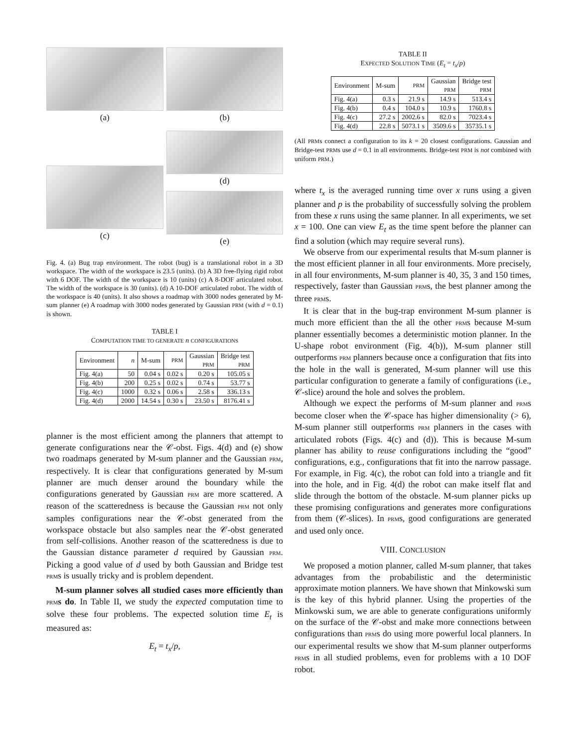(a)
(b)
(c)
(d)
(e)
Fig. 4. (a) Bug trap environment. The robot (bug) is a translational robot in a 3D workspace. The width of the workspace is 23.5 (units). (b) A 3D free-flying rigid robot with 6 DOF. The width of the workspace is 10 (units) (c) A 8-DOF articulated robot. The width of the workspace is 30 (units). (d) A 10-DOF articulated robot. The width of the workspace is 40 (units). It also shows a roadmap with 3000 nodes generated by M-sum planner (e) A roadmap with 3000 nodes generated by Gaussian PRM (with d = 0.1) is shown.
TABLE I
COMPUTATION TIME TO GENERATE n CONFIGURATIONS
| Environment | n | M-sum | PRM | Gaussian PRM | Bridge test PRM |
| --- | --- | --- | --- | --- | --- |
| Fig. 4(a) | 50 | 0.04 s | 0.02 s | 0.20 s | 105.05 s |
| Fig. 4(b) | 200 | 0.25 s | 0.02 s | 0.74 s | 53.77 s |
| Fig. 4(c) | 1000 | 0.32 s | 0.06 s | 2.58 s | 336.13 s |
| Fig. 4(d) | 2000 | 14.54 s | 0.30 s | 23.50 s | 8176.41 s |
planner is the most efficient among the planners that attempt to generate configurations near the 𝒞-obst. Figs. 4(d) and (e) show two roadmaps generated by M-sum planner and the Gaussian PRM, respectively. It is clear that configurations generated by M-sum planner are much denser around the boundary while the configurations generated by Gaussian PRM are more scattered. A reason of the scatteredness is because the Gaussian PRM not only samples configurations near the 𝒞-obst generated from the workspace obstacle but also samples near the 𝒞-obst generated from self-collisions. Another reason of the scatteredness is due to the Gaussian distance parameter d required by Gaussian PRM. Picking a good value of d used by both Gaussian and Bridge test PRMs is usually tricky and is problem dependent.
M-sum planner solves all studied cases more efficiently than PRM s do. In Table II, we study the expected computation time to solve these four problems. The expected solution time E<sub>t</sub> is measured as:
E<sub>t</sub> = t<sub>x</sub>/p,
TABLE II
EXPECTED SOLUTION TIME (E<sub>t</sub> = t<sub>x</sub>/p)
| Environment | M-sum | PRM | Gaussian PRM | Bridge test PRM |
| --- | --- | --- | --- | --- |
| Fig. 4(a) | 0.3 s | 21.9 s | 14.9 s | 513.4 s |
| Fig. 4(b) | 0.4 s | 104.0 s | 10.9 s | 1760.8 s |
| Fig. 4(c) | 27.2 s | 2002.6 s | 82.0 s | 7023.4 s |
| Fig. 4(d) | 22.8 s | 5073.1 s | 3509.6 s | 35735.1 s |
(All PRMs connect a configuration to its k = 20 closest configurations. Gaussian and Bridge-test PRMs use d = 0.1 in all environments. Bridge-test PRM is not combined with uniform PRM.)
where t<sub>x</sub> is the averaged running time over x runs using a given planner and p is the probability of successfully solving the problem from these x runs using the same planner. In all experiments, we set x = 100. One can view E<sub>t</sub> as the time spent before the planner can find a solution (which may require several runs).
We observe from our experimental results that M-sum planner is the most efficient planner in all four environments. More precisely, in all four environments, M-sum planner is 40, 35, 3 and 150 times, respectively, faster than Gaussian PRMs, the best planner among the three PRMs.
It is clear that in the bug-trap environment M-sum planner is much more efficient than the all the other PRMs because M-sum planner essentially becomes a deterministic motion planner. In the U-shape robot environment (Fig. 4(b)), M-sum planner still outperforms PRM planners because once a configuration that fits into the hole in the wall is generated, M-sum planner will use this particular configuration to generate a family of configurations (i.e., 𝒞-slice) around the hole and solves the problem.
Although we expect the performs of M-sum planner and PRMs become closer when the 𝒞-space has higher dimensionality (> 6), M-sum planner still outperforms PRM planners in the cases with articulated robots (Figs. 4(c) and (d)). This is because M-sum planner has ability to reuse configurations including the “good” configurations, e.g., configurations that fit into the narrow passage. For example, in Fig. 4(c), the robot can fold into a triangle and fit into the hole, and in Fig. 4(d) the robot can make itself flat and slide through the bottom of the obstacle. M-sum planner picks up these promising configurations and generates more configurations from them (𝒞-slices). In PRMs, good configurations are generated and used only once.
VIII. CONCLUSION
We proposed a motion planner, called M-sum planner, that takes advantages from the probabilistic and the deterministic approximate motion planners. We have shown that Minkowski sum is the key of this hybrid planner. Using the properties of the Minkowski sum, we are able to generate configurations uniformly on the surface of the 𝒞-obst and make more connections between configurations than PRMs do using more powerful local planners. In our experimental results we show that M-sum planner outperforms PRMs in all studied problems, even for problems with a 10 DOF robot.